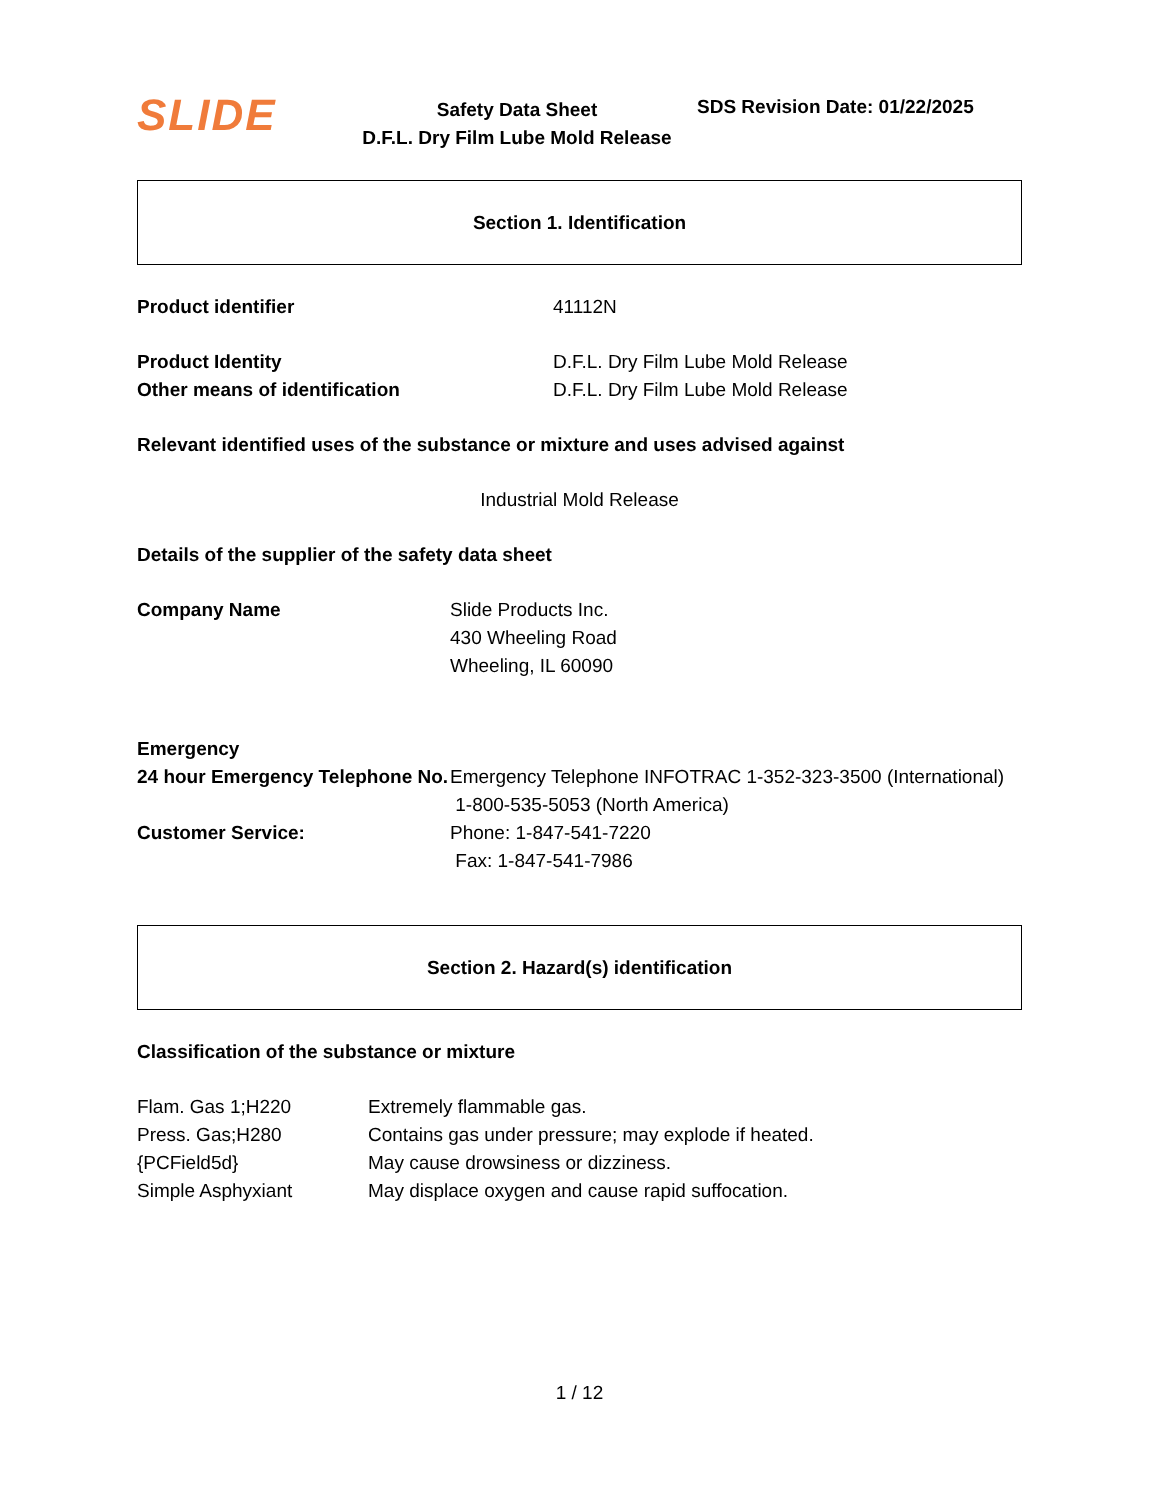SLIDE
Safety Data Sheet
D.F.L. Dry Film Lube Mold Release
SDS Revision Date: 01/22/2025
Section 1. Identification
Product identifier 41112N
Product Identity
Other means of identification
D.F.L. Dry Film Lube Mold Release
D.F.L. Dry Film Lube Mold Release
Relevant identified uses of the substance or mixture and uses advised against
Industrial Mold Release
Details of the supplier of the safety data sheet
Company Name Slide Products Inc.
430 Wheeling Road
Wheeling, IL 60090
Emergency
24 hour Emergency Telephone No.
Emergency Telephone INFOTRAC 1-352-323-3500 (International)
1-800-535-5053 (North America)
Customer Service: Phone: 1-847-541-7220
Fax: 1-847-541-7986
Section 2. Hazard(s) identification
Classification of the substance or mixture
Flam. Gas 1;H220
Press. Gas;H280
{PCField5d}
Simple Asphyxiant
Extremely flammable gas.
Contains gas under pressure; may explode if heated.
May cause drowsiness or dizziness.
May displace oxygen and cause rapid suffocation.
1 / 12